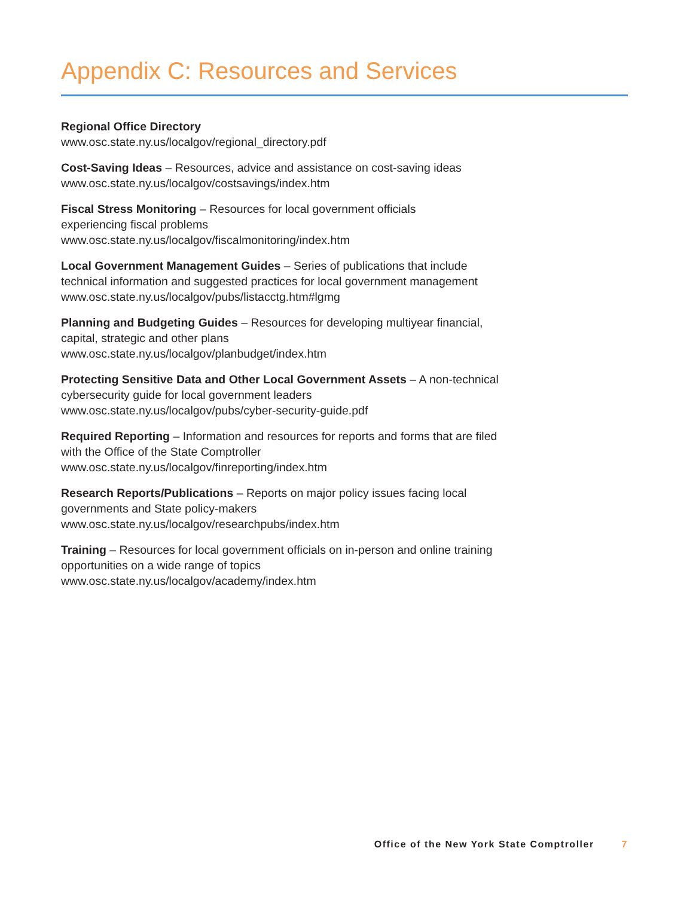Appendix C: Resources and Services
Regional Office Directory
www.osc.state.ny.us/localgov/regional_directory.pdf
Cost-Saving Ideas – Resources, advice and assistance on cost-saving ideas
www.osc.state.ny.us/localgov/costsavings/index.htm
Fiscal Stress Monitoring – Resources for local government officials
experiencing fiscal problems
www.osc.state.ny.us/localgov/fiscalmonitoring/index.htm
Local Government Management Guides – Series of publications that include technical information and suggested practices for local government management
www.osc.state.ny.us/localgov/pubs/listacctg.htm#lgmg
Planning and Budgeting Guides – Resources for developing multiyear financial, capital, strategic and other plans
www.osc.state.ny.us/localgov/planbudget/index.htm
Protecting Sensitive Data and Other Local Government Assets – A non-technical cybersecurity guide for local government leaders
www.osc.state.ny.us/localgov/pubs/cyber-security-guide.pdf
Required Reporting – Information and resources for reports and forms that are filed with the Office of the State Comptroller
www.osc.state.ny.us/localgov/finreporting/index.htm
Research Reports/Publications – Reports on major policy issues facing local governments and State policy-makers
www.osc.state.ny.us/localgov/researchpubs/index.htm
Training – Resources for local government officials on in-person and online training opportunities on a wide range of topics
www.osc.state.ny.us/localgov/academy/index.htm
Office of the New York State Comptroller 7